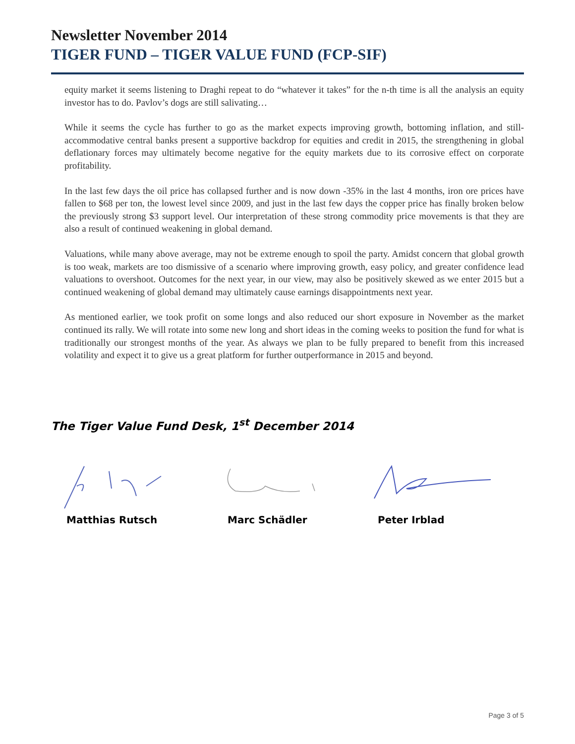Newsletter November 2014
TIGER FUND – TIGER VALUE FUND (FCP-SIF)
equity market it seems listening to Draghi repeat to do “whatever it takes” for the n-th time is all the analysis an equity investor has to do. Pavlov’s dogs are still salivating…
While it seems the cycle has further to go as the market expects improving growth, bottoming inflation, and still-accommodative central banks present a supportive backdrop for equities and credit in 2015, the strengthening in global deflationary forces may ultimately become negative for the equity markets due to its corrosive effect on corporate profitability.
In the last few days the oil price has collapsed further and is now down -35% in the last 4 months, iron ore prices have fallen to $68 per ton, the lowest level since 2009, and just in the last few days the copper price has finally broken below the previously strong $3 support level. Our interpretation of these strong commodity price movements is that they are also a result of continued weakening in global demand.
Valuations, while many above average, may not be extreme enough to spoil the party. Amidst concern that global growth is too weak, markets are too dismissive of a scenario where improving growth, easy policy, and greater confidence lead valuations to overshoot. Outcomes for the next year, in our view, may also be positively skewed as we enter 2015 but a continued weakening of global demand may ultimately cause earnings disappointments next year.
As mentioned earlier, we took profit on some longs and also reduced our short exposure in November as the market continued its rally. We will rotate into some new long and short ideas in the coming weeks to position the fund for what is traditionally our strongest months of the year. As always we plan to be fully prepared to benefit from this increased volatility and expect it to give us a great platform for further outperformance in 2015 and beyond.
The Tiger Value Fund Desk, 1<sup>st</sup> December 2014
Matthias Rutsch Marc Schädler Peter Irblad
Page 3 of 5